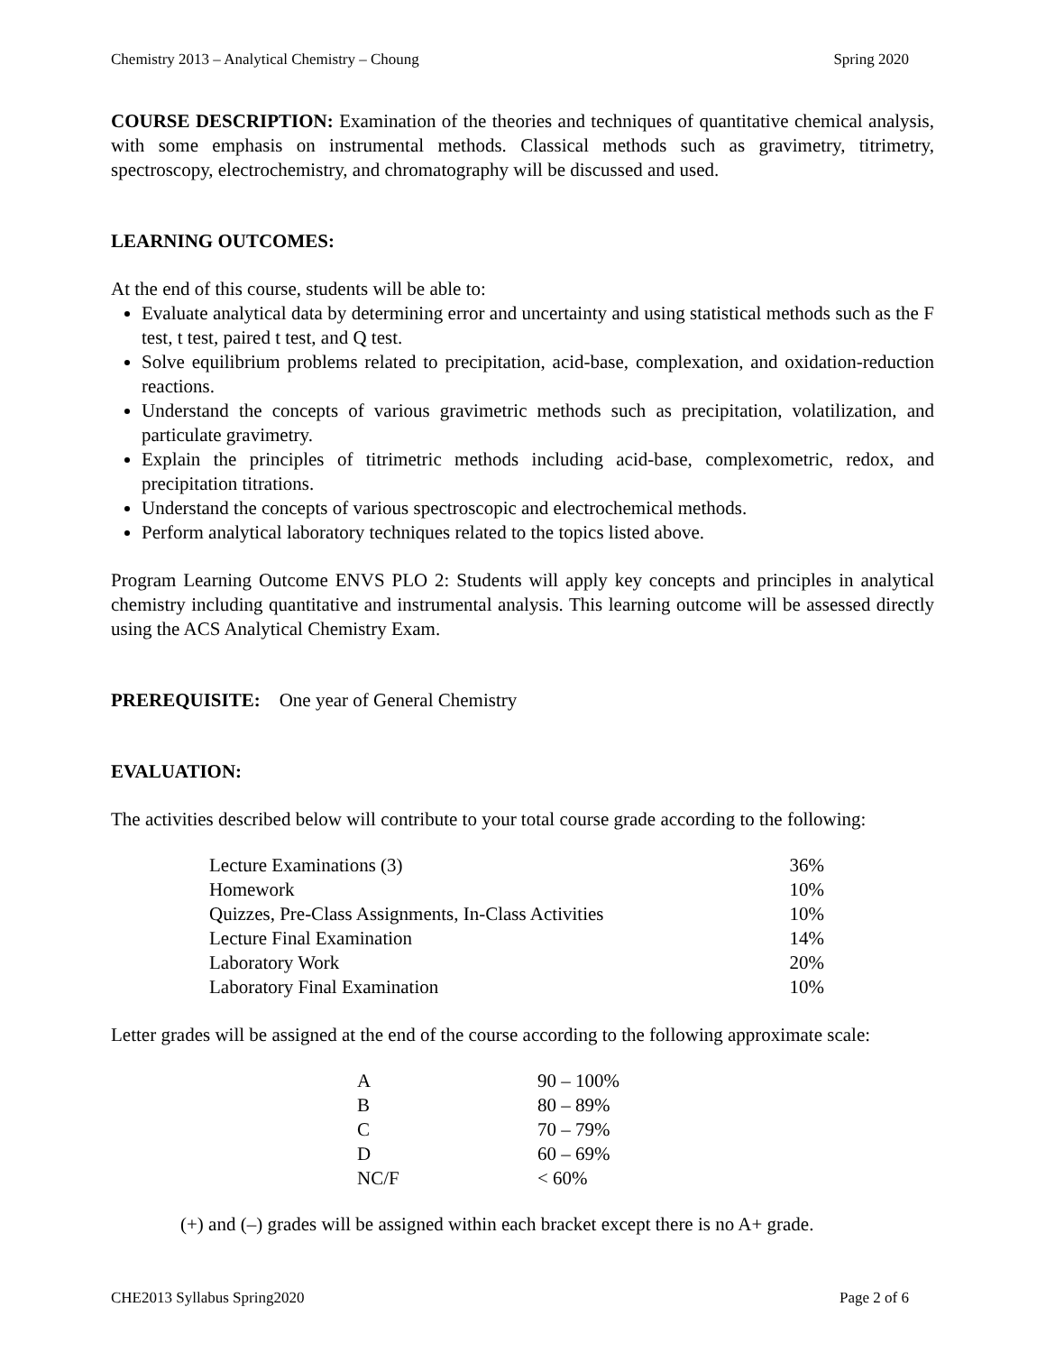Chemistry 2013 – Analytical Chemistry – Choung Spring 2020
COURSE DESCRIPTION: Examination of the theories and techniques of quantitative chemical analysis, with some emphasis on instrumental methods. Classical methods such as gravimetry, titrimetry, spectroscopy, electrochemistry, and chromatography will be discussed and used.
LEARNING OUTCOMES:
At the end of this course, students will be able to:
Evaluate analytical data by determining error and uncertainty and using statistical methods such as the F test, t test, paired t test, and Q test.
Solve equilibrium problems related to precipitation, acid-base, complexation, and oxidation-reduction reactions.
Understand the concepts of various gravimetric methods such as precipitation, volatilization, and particulate gravimetry.
Explain the principles of titrimetric methods including acid-base, complexometric, redox, and precipitation titrations.
Understand the concepts of various spectroscopic and electrochemical methods.
Perform analytical laboratory techniques related to the topics listed above.
Program Learning Outcome ENVS PLO 2: Students will apply key concepts and principles in analytical chemistry including quantitative and instrumental analysis. This learning outcome will be assessed directly using the ACS Analytical Chemistry Exam.
PREREQUISITE: One year of General Chemistry
EVALUATION:
The activities described below will contribute to your total course grade according to the following:
| Lecture Examinations (3) | 36% |
| Homework | 10% |
| Quizzes, Pre-Class Assignments, In-Class Activities | 10% |
| Lecture Final Examination | 14% |
| Laboratory Work | 20% |
| Laboratory Final Examination | 10% |
Letter grades will be assigned at the end of the course according to the following approximate scale:
| A | 90 – 100% |
| B | 80 – 89% |
| C | 70 – 79% |
| D | 60 – 69% |
| NC/F | < 60% |
(+) and (–) grades will be assigned within each bracket except there is no A+ grade.
CHE2013 Syllabus Spring2020 Page 2 of 6